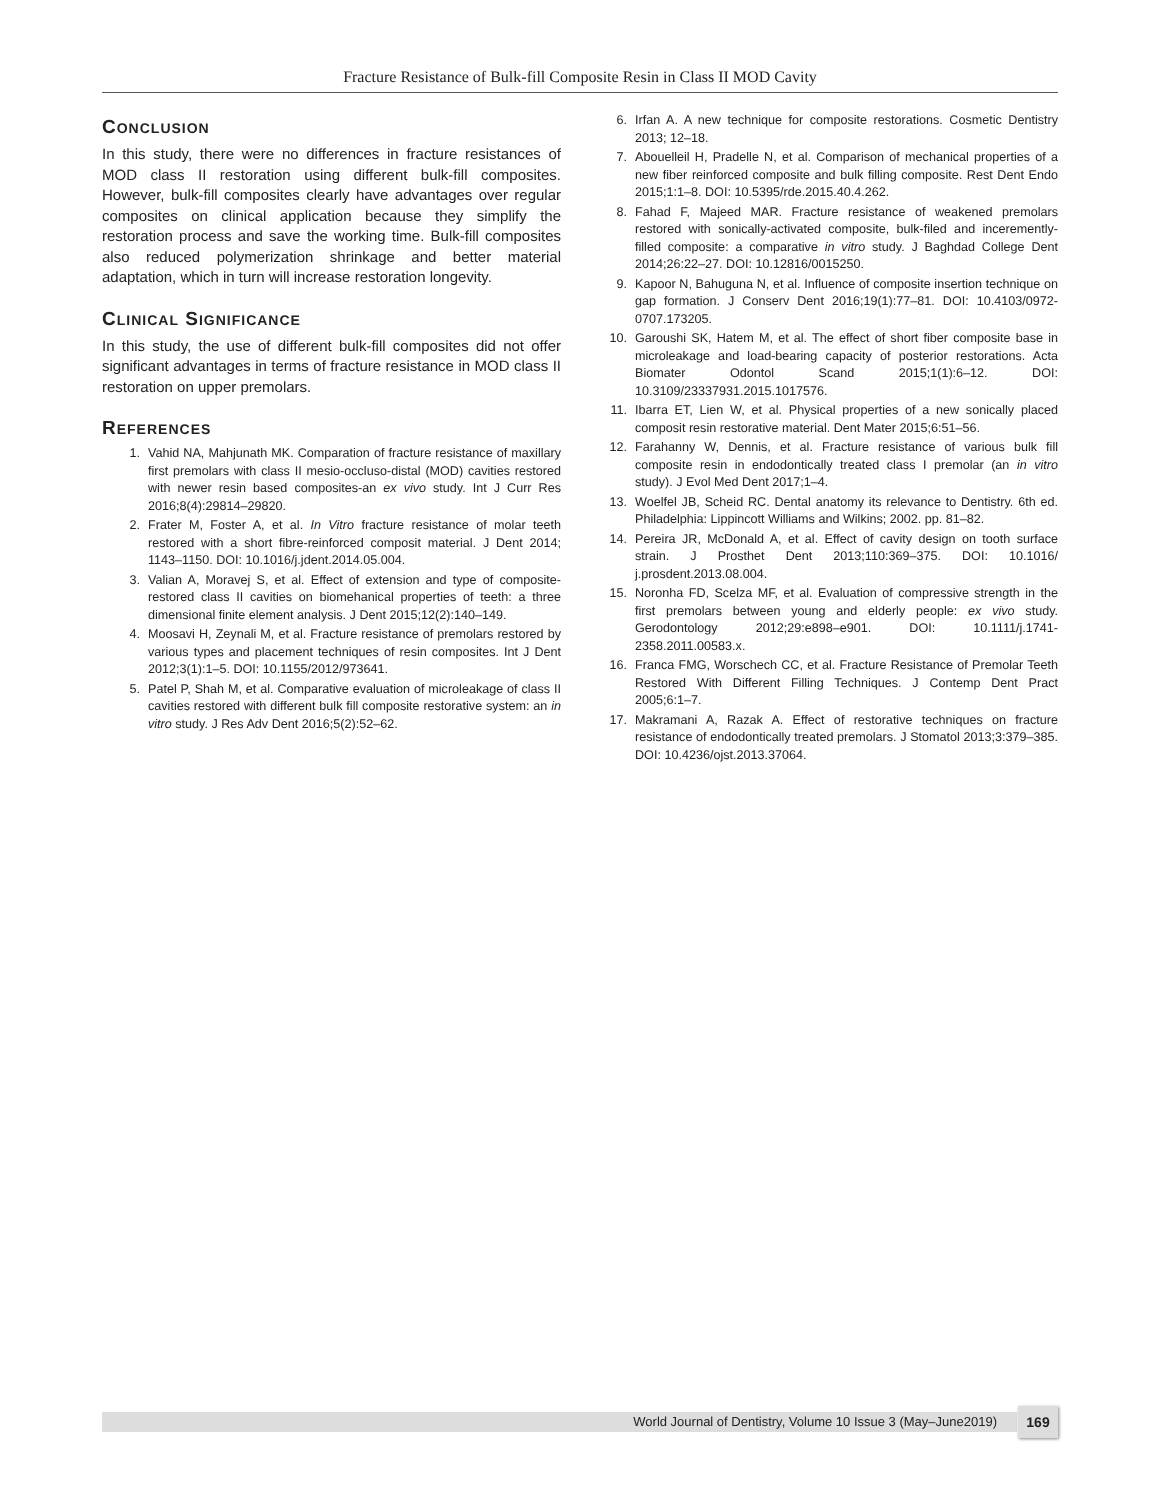Fracture Resistance of Bulk-fill Composite Resin in Class II MOD Cavity
CONCLUSION
In this study, there were no differences in fracture resistances of MOD class II restoration using different bulk-fill composites. However, bulk-fill composites clearly have advantages over regular composites on clinical application because they simplify the restoration process and save the working time. Bulk-fill composites also reduced polymerization shrinkage and better material adaptation, which in turn will increase restoration longevity.
CLINICAL SIGNIFICANCE
In this study, the use of different bulk-fill composites did not offer significant advantages in terms of fracture resistance in MOD class II restoration on upper premolars.
REFERENCES
1. Vahid NA, Mahjunath MK. Comparation of fracture resistance of maxillary first premolars with class II mesio-occluso-distal (MOD) cavities restored with newer resin based composites-an ex vivo study. Int J Curr Res 2016;8(4):29814–29820.
2. Frater M, Foster A, et al. In Vitro fracture resistance of molar teeth restored with a short fibre-reinforced composit material. J Dent 2014; 1143–1150. DOI: 10.1016/j.jdent.2014.05.004.
3. Valian A, Moravej S, et al. Effect of extension and type of composite-restored class II cavities on biomehanical properties of teeth: a three dimensional finite element analysis. J Dent 2015;12(2):140–149.
4. Moosavi H, Zeynali M, et al. Fracture resistance of premolars restored by various types and placement techniques of resin composites. Int J Dent 2012;3(1):1–5. DOI: 10.1155/2012/973641.
5. Patel P, Shah M, et al. Comparative evaluation of microleakage of class II cavities restored with different bulk fill composite restorative system: an in vitro study. J Res Adv Dent 2016;5(2):52–62.
6. Irfan A. A new technique for composite restorations. Cosmetic Dentistry 2013; 12–18.
7. Abouelleil H, Pradelle N, et al. Comparison of mechanical properties of a new fiber reinforced composite and bulk filling composite. Rest Dent Endo 2015;1:1–8. DOI: 10.5395/rde.2015.40.4.262.
8. Fahad F, Majeed MAR. Fracture resistance of weakened premolars restored with sonically-activated composite, bulk-filed and inceremently-filled composite: a comparative in vitro study. J Baghdad College Dent 2014;26:22–27. DOI: 10.12816/0015250.
9. Kapoor N, Bahuguna N, et al. Influence of composite insertion technique on gap formation. J Conserv Dent 2016;19(1):77–81. DOI: 10.4103/0972-0707.173205.
10. Garoushi SK, Hatem M, et al. The effect of short fiber composite base in microleakage and load-bearing capacity of posterior restorations. Acta Biomater Odontol Scand 2015;1(1):6–12. DOI: 10.3109/23337931.2015.1017576.
11. Ibarra ET, Lien W, et al. Physical properties of a new sonically placed composit resin restorative material. Dent Mater 2015;6:51–56.
12. Farahanny W, Dennis, et al. Fracture resistance of various bulk fill composite resin in endodontically treated class I premolar (an in vitro study). J Evol Med Dent 2017;1–4.
13. Woelfel JB, Scheid RC. Dental anatomy its relevance to Dentistry. 6th ed. Philadelphia: Lippincott Williams and Wilkins; 2002. pp. 81–82.
14. Pereira JR, McDonald A, et al. Effect of cavity design on tooth surface strain. J Prosthet Dent 2013;110:369–375. DOI: 10.1016/ j.prosdent.2013.08.004.
15. Noronha FD, Scelza MF, et al. Evaluation of compressive strength in the first premolars between young and elderly people: ex vivo study. Gerodontology 2012;29:e898–e901. DOI: 10.1111/j.1741-2358.2011.00583.x.
16. Franca FMG, Worschech CC, et al. Fracture Resistance of Premolar Teeth Restored With Different Filling Techniques. J Contemp Dent Pract 2005;6:1–7.
17. Makramani A, Razak A. Effect of restorative techniques on fracture resistance of endodontically treated premolars. J Stomatol 2013;3:379–385. DOI: 10.4236/ojst.2013.37064.
World Journal of Dentistry, Volume 10 Issue 3 (May–June2019) 169